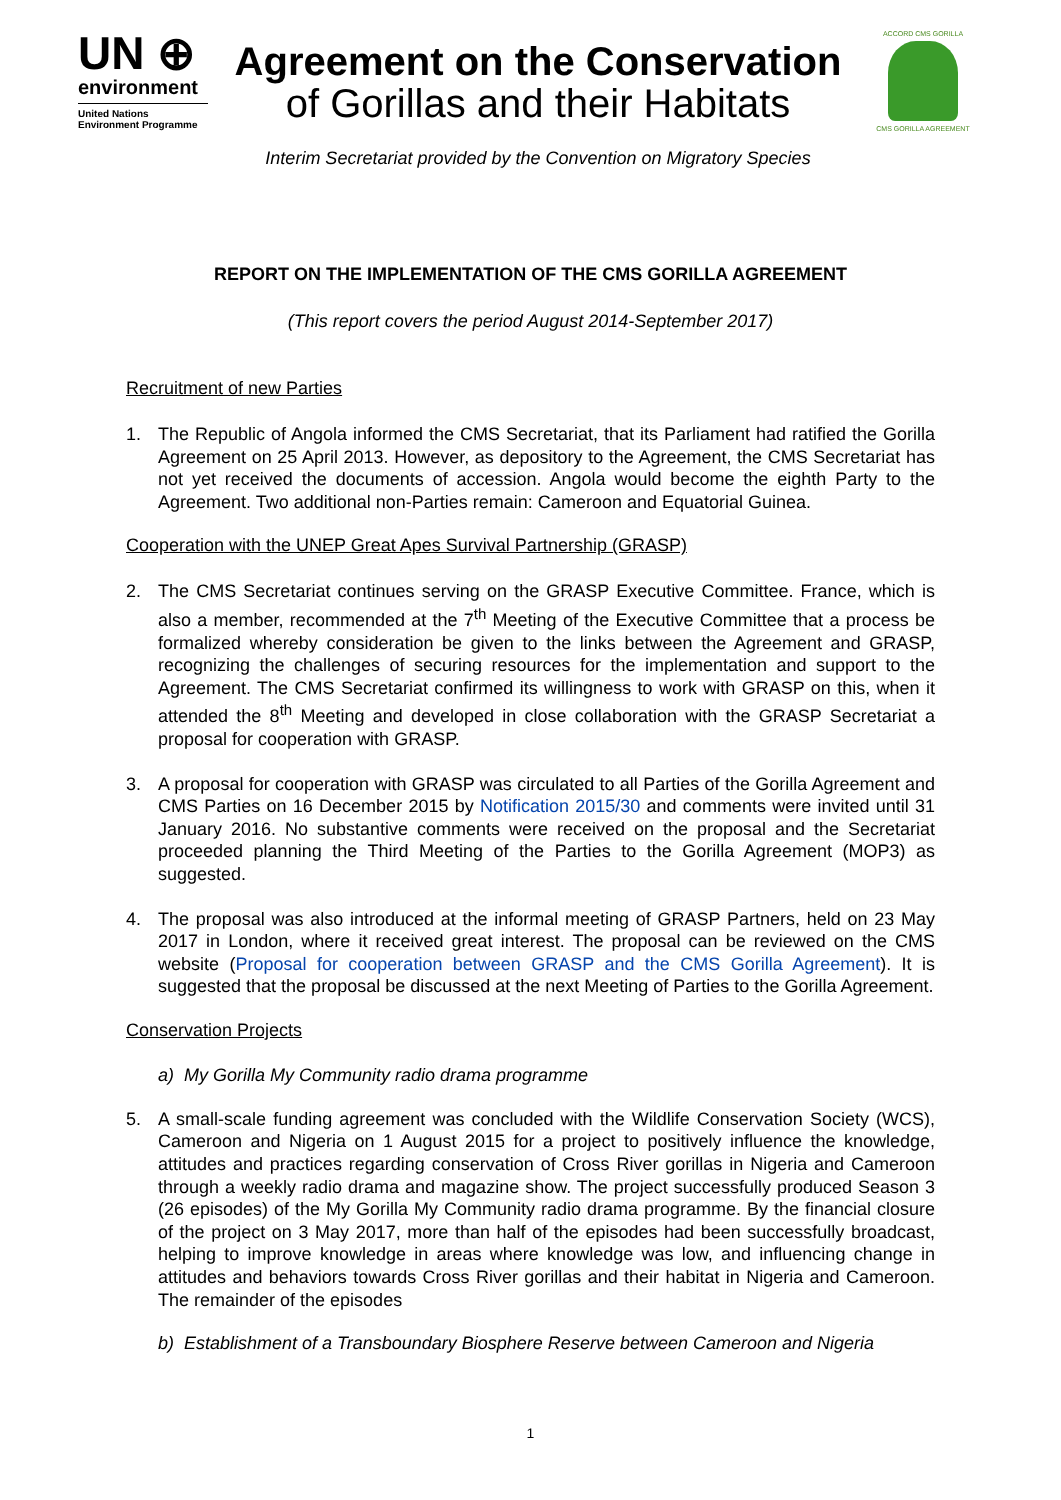UN ⊕
environment
United Nations
Environment Programme
Agreement on the Conservation
of Gorillas and their Habitats
Interim Secretariat provided by the Convention on Migratory Species
ACCORD CMS GORILLA
CMS GORILLA AGREEMENT
REPORT ON THE IMPLEMENTATION OF THE CMS GORILLA AGREEMENT
(This report covers the period August 2014-September 2017)
Recruitment of new Parties
1. The Republic of Angola informed the CMS Secretariat, that its Parliament had ratified the Gorilla Agreement on 25 April 2013. However, as depository to the Agreement, the CMS Secretariat has not yet received the documents of accession. Angola would become the eighth Party to the Agreement. Two additional non-Parties remain: Cameroon and Equatorial Guinea.
Cooperation with the UNEP Great Apes Survival Partnership (GRASP)
2. The CMS Secretariat continues serving on the GRASP Executive Committee. France, which is also a member, recommended at the 7<sup>th</sup> Meeting of the Executive Committee that a process be formalized whereby consideration be given to the links between the Agreement and GRASP, recognizing the challenges of securing resources for the implementation and support to the Agreement. The CMS Secretariat confirmed its willingness to work with GRASP on this, when it attended the 8<sup>th</sup> Meeting and developed in close collaboration with the GRASP Secretariat a proposal for cooperation with GRASP.
3. A proposal for cooperation with GRASP was circulated to all Parties of the Gorilla Agreement and CMS Parties on 16 December 2015 by Notification 2015/30 and comments were invited until 31 January 2016. No substantive comments were received on the proposal and the Secretariat proceeded planning the Third Meeting of the Parties to the Gorilla Agreement (MOP3) as suggested.
4. The proposal was also introduced at the informal meeting of GRASP Partners, held on 23 May 2017 in London, where it received great interest. The proposal can be reviewed on the CMS website (Proposal for cooperation between GRASP and the CMS Gorilla Agreement). It is suggested that the proposal be discussed at the next Meeting of Parties to the Gorilla Agreement.
Conservation Projects
a) My Gorilla My Community radio drama programme
5. A small-scale funding agreement was concluded with the Wildlife Conservation Society (WCS), Cameroon and Nigeria on 1 August 2015 for a project to positively influence the knowledge, attitudes and practices regarding conservation of Cross River gorillas in Nigeria and Cameroon through a weekly radio drama and magazine show. The project successfully produced Season 3 (26 episodes) of the My Gorilla My Community radio drama programme. By the financial closure of the project on 3 May 2017, more than half of the episodes had been successfully broadcast, helping to improve knowledge in areas where knowledge was low, and influencing change in attitudes and behaviors towards Cross River gorillas and their habitat in Nigeria and Cameroon. The remainder of the episodes
b) Establishment of a Transboundary Biosphere Reserve between Cameroon and Nigeria
1